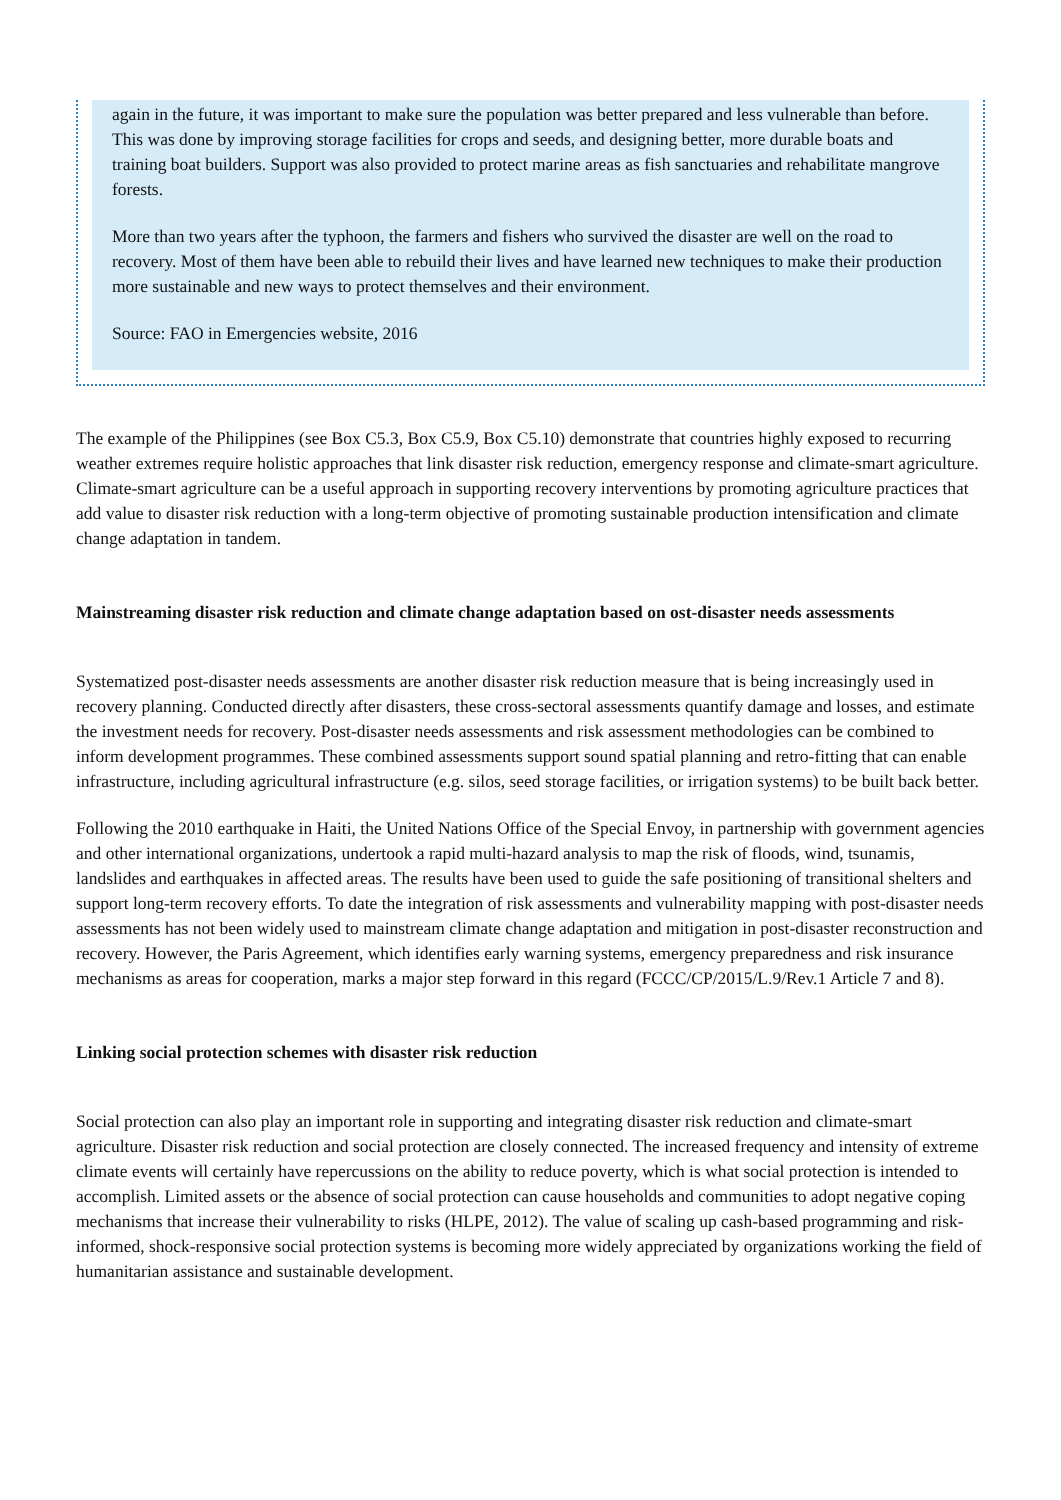again in the future, it was important to make sure the population was better prepared and less vulnerable than before. This was done by improving storage facilities for crops and seeds, and designing better, more durable boats and training boat builders. Support was also provided to protect marine areas as fish sanctuaries and rehabilitate mangrove forests.
More than two years after the typhoon, the farmers and fishers who survived the disaster are well on the road to recovery. Most of them have been able to rebuild their lives and have learned new techniques to make their production more sustainable and new ways to protect themselves and their environment.
Source: FAO in Emergencies website, 2016
The example of the Philippines (see Box C5.3, Box C5.9, Box C5.10) demonstrate that countries highly exposed to recurring weather extremes require holistic approaches that link disaster risk reduction, emergency response and climate-smart agriculture. Climate-smart agriculture can be a useful approach in supporting recovery interventions by promoting agriculture practices that add value to disaster risk reduction with a long-term objective of promoting sustainable production intensification and climate change adaptation in tandem.
Mainstreaming disaster risk reduction and climate change adaptation based on ost-disaster needs assessments
Systematized post-disaster needs assessments are another disaster risk reduction measure that is being increasingly used in recovery planning. Conducted directly after disasters, these cross-sectoral assessments quantify damage and losses, and estimate the investment needs for recovery. Post-disaster needs assessments and risk assessment methodologies can be combined to inform development programmes. These combined assessments support sound spatial planning and retro-fitting that can enable infrastructure, including agricultural infrastructure (e.g. silos, seed storage facilities, or irrigation systems) to be built back better.
Following the 2010 earthquake in Haiti, the United Nations Office of the Special Envoy, in partnership with government agencies and other international organizations, undertook a rapid multi-hazard analysis to map the risk of floods, wind, tsunamis, landslides and earthquakes in affected areas. The results have been used to guide the safe positioning of transitional shelters and support long-term recovery efforts. To date the integration of risk assessments and vulnerability mapping with post-disaster needs assessments has not been widely used to mainstream climate change adaptation and mitigation in post-disaster reconstruction and recovery. However, the Paris Agreement, which identifies early warning systems, emergency preparedness and risk insurance mechanisms as areas for cooperation, marks a major step forward in this regard (FCCC/CP/2015/L.9/Rev.1 Article 7 and 8).
Linking social protection schemes with disaster risk reduction
Social protection can also play an important role in supporting and integrating disaster risk reduction and climate-smart agriculture. Disaster risk reduction and social protection are closely connected. The increased frequency and intensity of extreme climate events will certainly have repercussions on the ability to reduce poverty, which is what social protection is intended to accomplish. Limited assets or the absence of social protection can cause households and communities to adopt negative coping mechanisms that increase their vulnerability to risks (HLPE, 2012). The value of scaling up cash-based programming and risk-informed, shock-responsive social protection systems is becoming more widely appreciated by organizations working the field of humanitarian assistance and sustainable development.